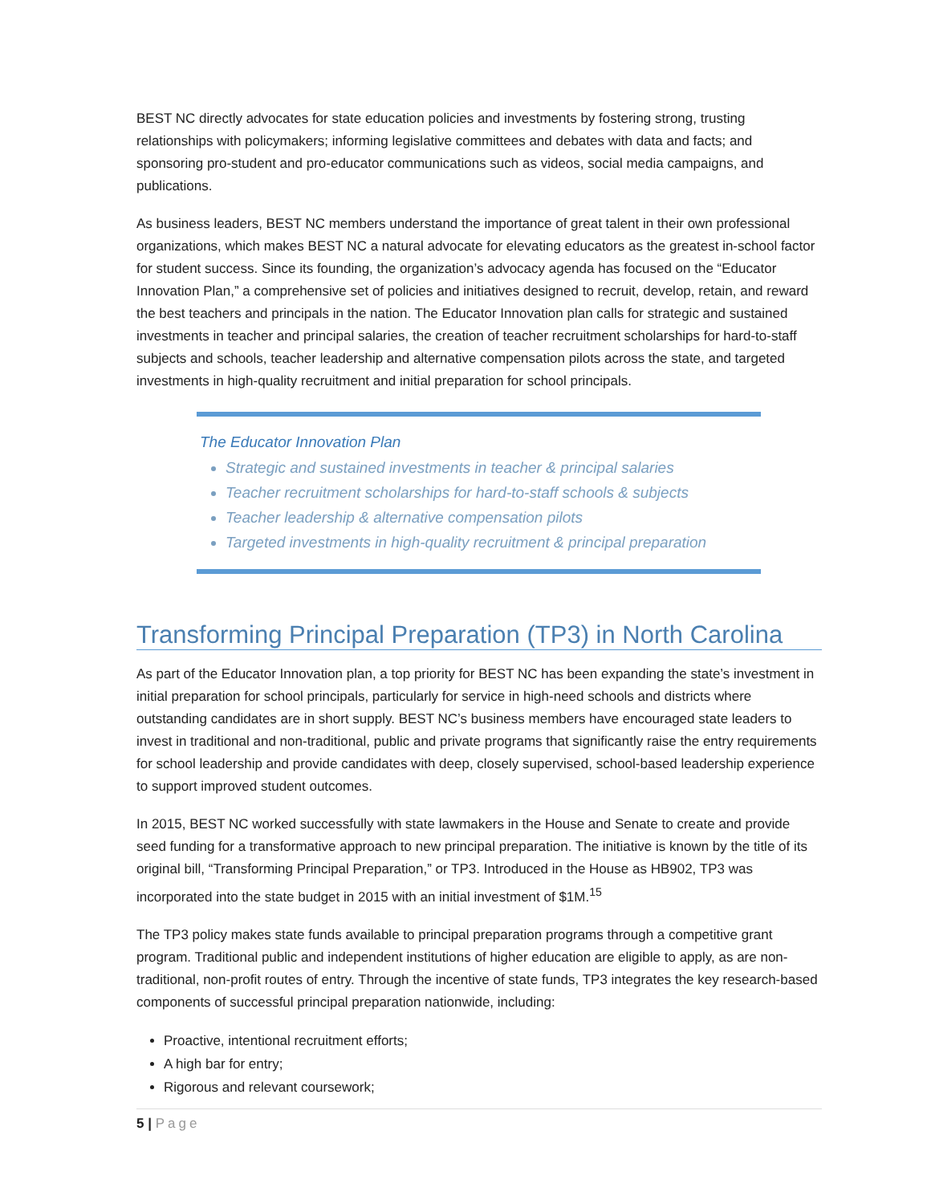BEST NC directly advocates for state education policies and investments by fostering strong, trusting relationships with policymakers; informing legislative committees and debates with data and facts; and sponsoring pro-student and pro-educator communications such as videos, social media campaigns, and publications.
As business leaders, BEST NC members understand the importance of great talent in their own professional organizations, which makes BEST NC a natural advocate for elevating educators as the greatest in-school factor for student success. Since its founding, the organization’s advocacy agenda has focused on the “Educator Innovation Plan,” a comprehensive set of policies and initiatives designed to recruit, develop, retain, and reward the best teachers and principals in the nation. The Educator Innovation plan calls for strategic and sustained investments in teacher and principal salaries, the creation of teacher recruitment scholarships for hard-to-staff subjects and schools, teacher leadership and alternative compensation pilots across the state, and targeted investments in high-quality recruitment and initial preparation for school principals.
The Educator Innovation Plan
Strategic and sustained investments in teacher & principal salaries
Teacher recruitment scholarships for hard-to-staff schools & subjects
Teacher leadership & alternative compensation pilots
Targeted investments in high-quality recruitment & principal preparation
Transforming Principal Preparation (TP3) in North Carolina
As part of the Educator Innovation plan, a top priority for BEST NC has been expanding the state’s investment in initial preparation for school principals, particularly for service in high-need schools and districts where outstanding candidates are in short supply. BEST NC’s business members have encouraged state leaders to invest in traditional and non-traditional, public and private programs that significantly raise the entry requirements for school leadership and provide candidates with deep, closely supervised, school-based leadership experience to support improved student outcomes.
In 2015, BEST NC worked successfully with state lawmakers in the House and Senate to create and provide seed funding for a transformative approach to new principal preparation. The initiative is known by the title of its original bill, “Transforming Principal Preparation,” or TP3. Introduced in the House as HB902, TP3 was incorporated into the state budget in 2015 with an initial investment of $1M.<sup>15</sup>
The TP3 policy makes state funds available to principal preparation programs through a competitive grant program. Traditional public and independent institutions of higher education are eligible to apply, as are non-traditional, non-profit routes of entry. Through the incentive of state funds, TP3 integrates the key research-based components of successful principal preparation nationwide, including:
Proactive, intentional recruitment efforts;
A high bar for entry;
Rigorous and relevant coursework;
5 | Page